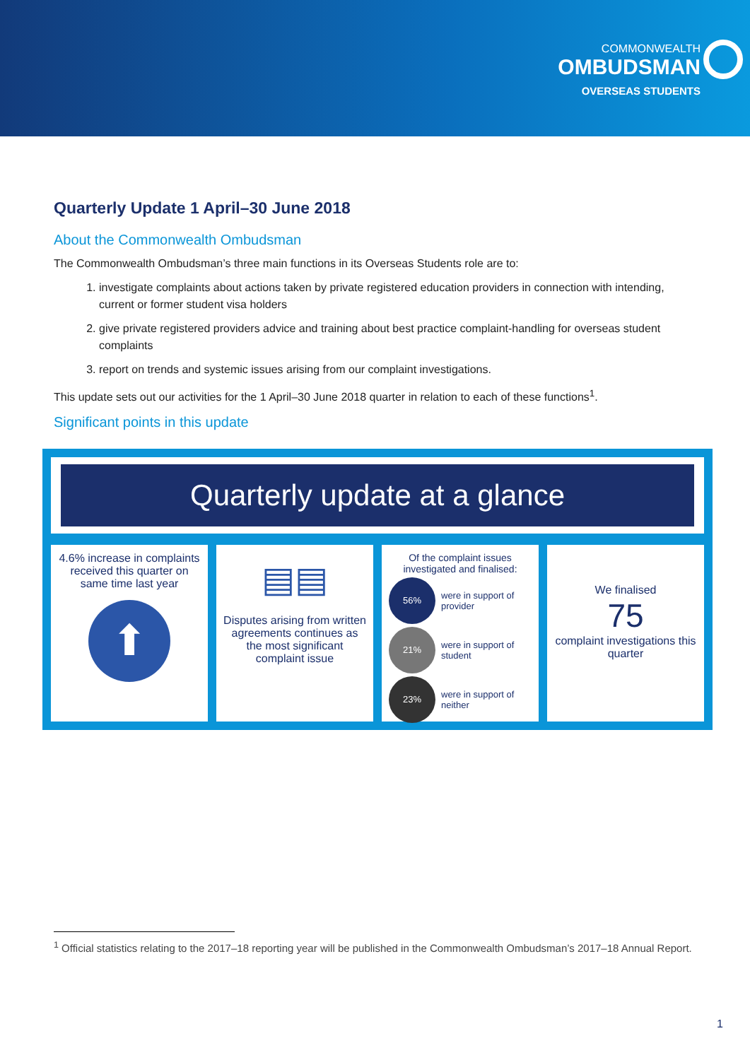COMMONWEALTH
OMBUDSMAN
OVERSEAS STUDENTS
Quarterly Update 1 April–30 June 2018
About the Commonwealth Ombudsman
The Commonwealth Ombudsman’s three main functions in its Overseas Students role are to:
1. investigate complaints about actions taken by private registered education providers in connection with intending, current or former student visa holders
2. give private registered providers advice and training about best practice complaint-handling for overseas student complaints
3. report on trends and systemic issues arising from our complaint investigations.
This update sets out our activities for the 1 April–30 June 2018 quarter in relation to each of these functions<sup>1</sup>.
Significant points in this update
Quarterly update at a glance
4.6% increase in complaints received this quarter on same time last year
⬆
▤▤
Disputes arising from written agreements continues as the most significant complaint issue
Of the complaint issues investigated and finalised:
56% were in support of provider
21% were in support of student
23% were in support of neither
We finalised
75
complaint investigations this quarter
<sup>1</sup> Official statistics relating to the 2017–18 reporting year will be published in the Commonwealth Ombudsman’s 2017–18 Annual Report.
1